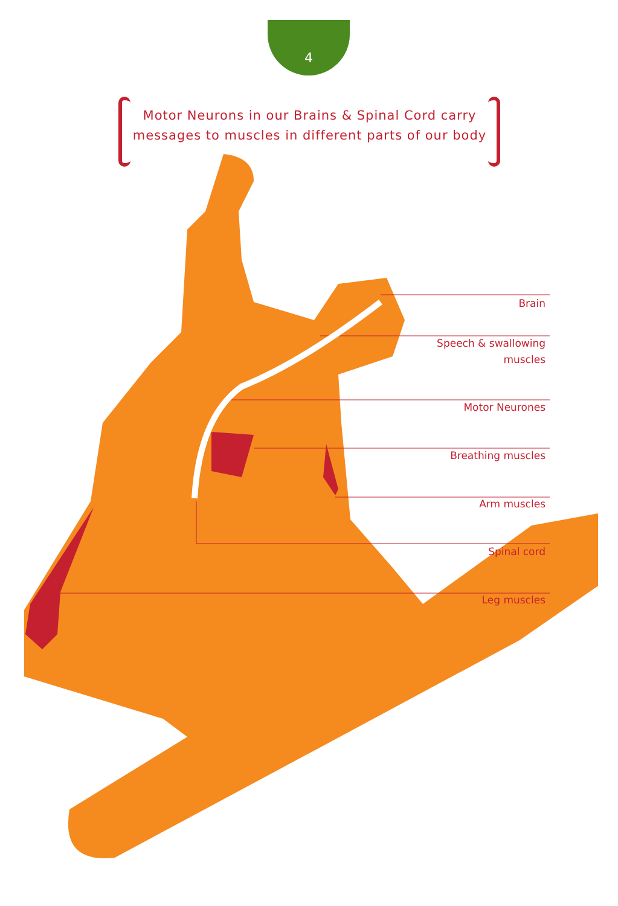4
Motor Neurons in our Brains & Spinal Cord carry messages to muscles in different parts of our body
Brain
Speech & swallowing
muscles
Motor Neurones
Breathing muscles
Arm muscles
Spinal cord
Leg muscles